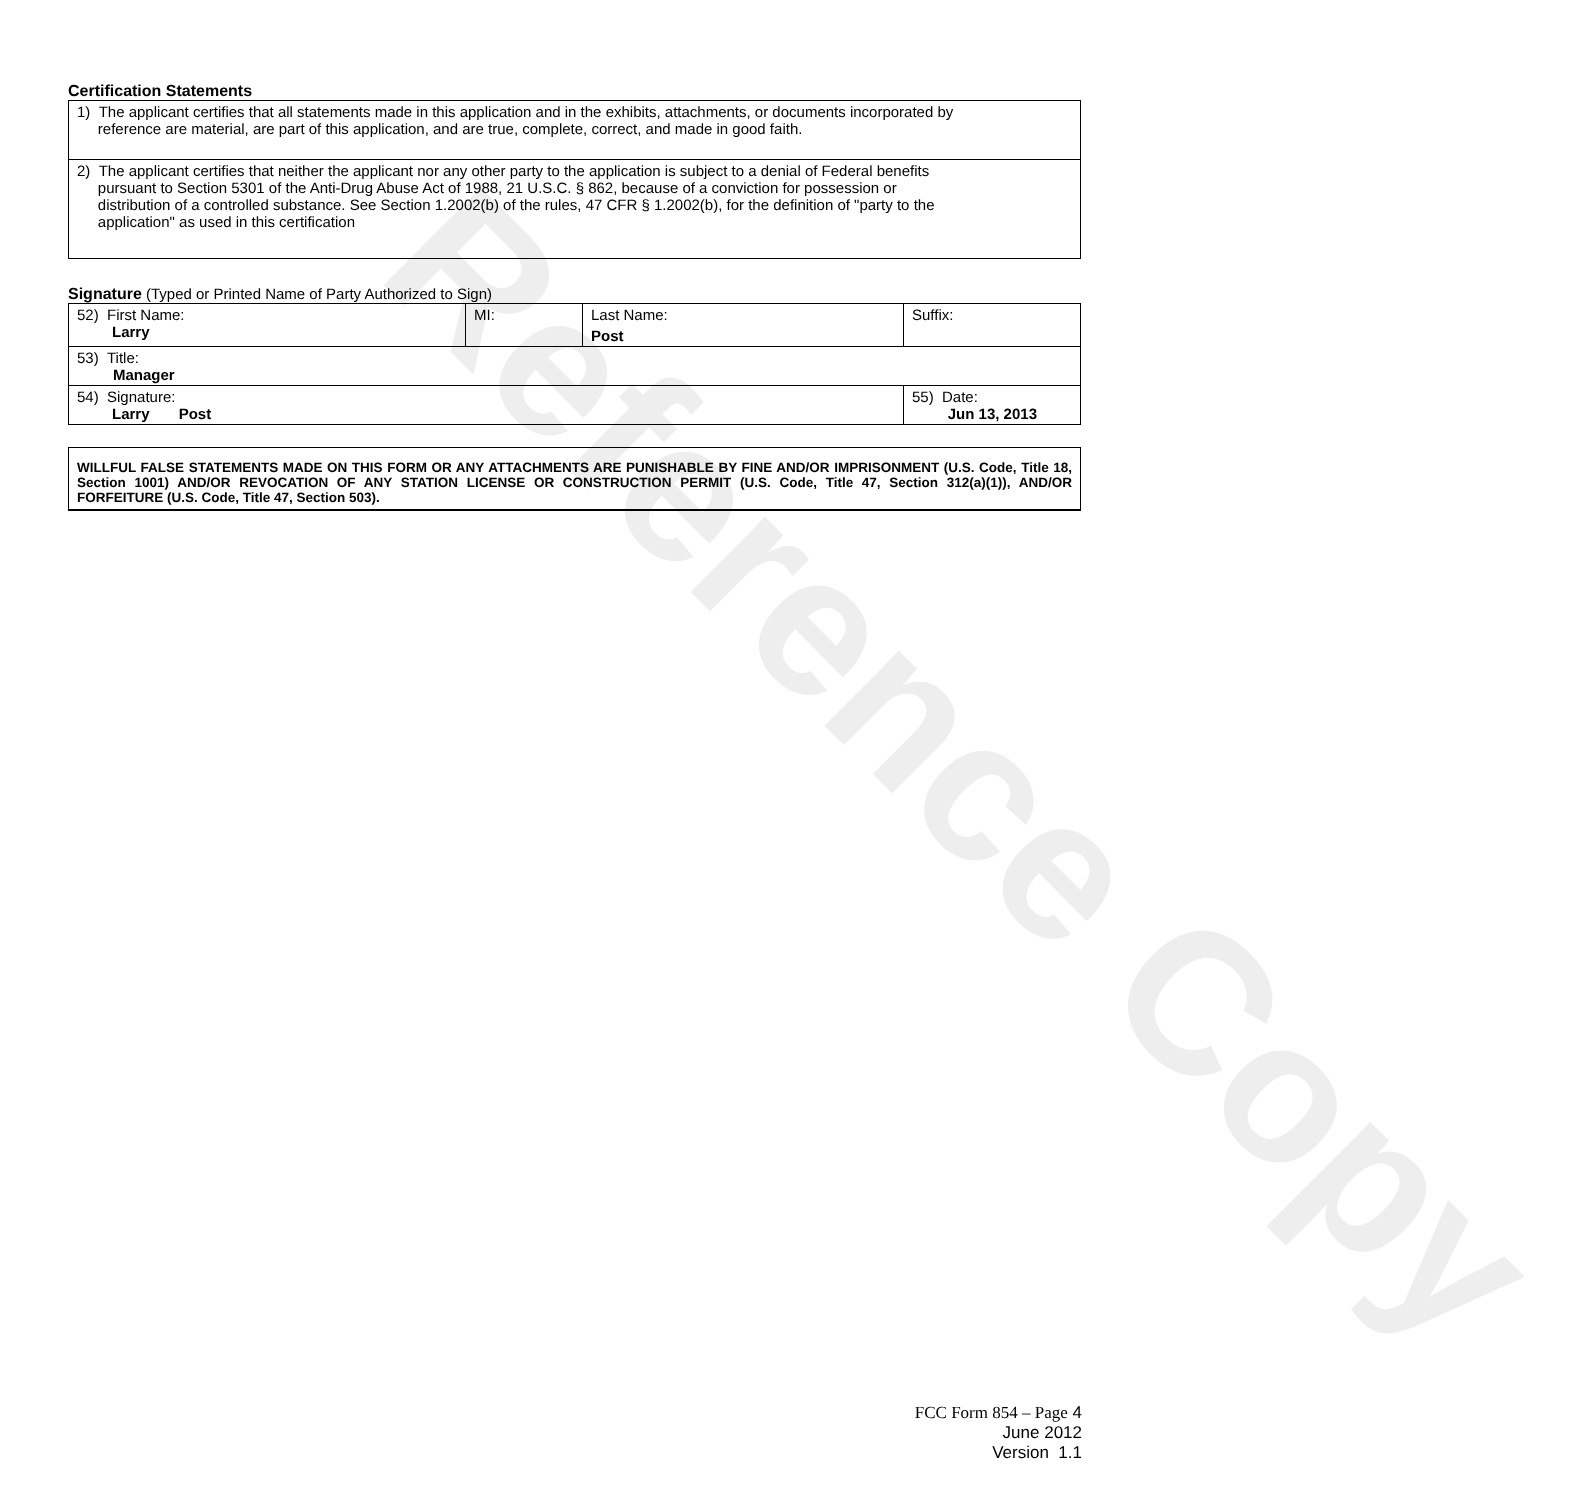Reference Copy
Certification Statements
| 1) The applicant certifies that all statements made in this application and in the exhibits, attachments, or documents incorporated by reference are material, are part of this application, and are true, complete, correct, and made in good faith. |
| 2) The applicant certifies that neither the applicant nor any other party to the application is subject to a denial of Federal benefits pursuant to Section 5301 of the Anti-Drug Abuse Act of 1988, 21 U.S.C. § 862, because of a conviction for possession or distribution of a controlled substance. See Section 1.2002(b) of the rules, 47 CFR § 1.2002(b), for the definition of "party to the application" as used in this certification |
Signature (Typed or Printed Name of Party Authorized to Sign)
| 52) First Name: Larry | MI: | Last Name: Post | Suffix: |
| 53) Title: Manager | | | |
| 54) Signature: Larry Post | | | 55) Date: Jun 13, 2013 |
WILLFUL FALSE STATEMENTS MADE ON THIS FORM OR ANY ATTACHMENTS ARE PUNISHABLE BY FINE AND/OR IMPRISONMENT (U.S. Code, Title 18, Section 1001) AND/OR REVOCATION OF ANY STATION LICENSE OR CONSTRUCTION PERMIT (U.S. Code, Title 47, Section 312(a)(1)), AND/OR FORFEITURE (U.S. Code, Title 47, Section 503).
FCC Form 854 – Page 4
June 2012
Version 1.1